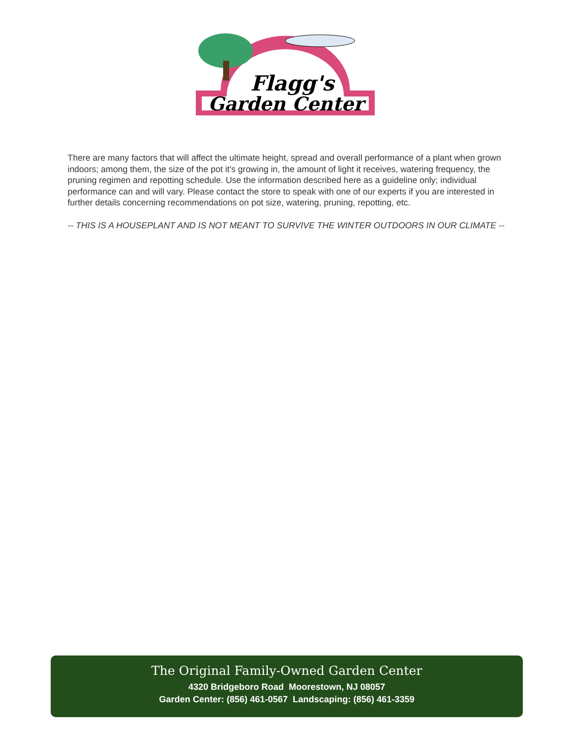Flagg's
Garden Center
There are many factors that will affect the ultimate height, spread and overall performance of a plant when grown indoors; among them, the size of the pot it's growing in, the amount of light it receives, watering frequency, the pruning regimen and repotting schedule. Use the information described here as a guideline only; individual performance can and will vary. Please contact the store to speak with one of our experts if you are interested in further details concerning recommendations on pot size, watering, pruning, repotting, etc.
-- THIS IS A HOUSEPLANT AND IS NOT MEANT TO SURVIVE THE WINTER OUTDOORS IN OUR CLIMATE --
The Original Family-Owned Garden Center
4320 Bridgeboro Road Moorestown, NJ 08057
Garden Center: (856) 461-0567 Landscaping: (856) 461-3359